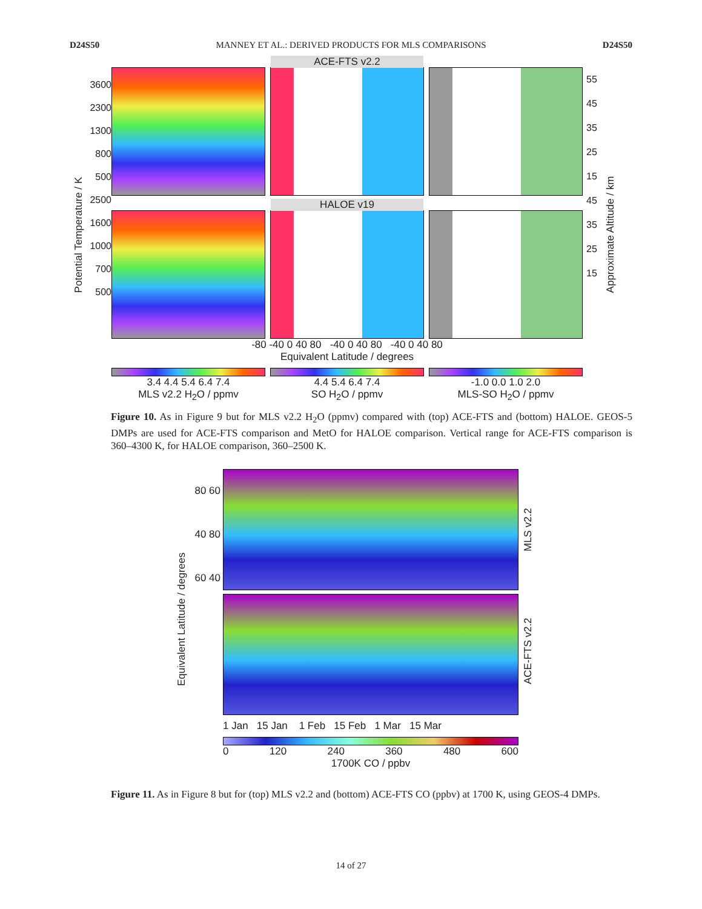D24S50 MANNEY ET AL.: DERIVED PRODUCTS FOR MLS COMPARISONS D24S50
Potential Temperature / K
3600 2300 1300 800 500 2500 1600 1000 700 500
ACE-FTS v2.2
HALOE v19
-80 -40 0 40 80 -40 0 40 80 -40 0 40 80
Equivalent Latitude / degrees
3.4 4.4 5.4 6.4 7.4
MLS v2.2 H<sub>2</sub>O / ppmv
4.4 5.4 6.4 7.4
SO H<sub>2</sub>O / ppmv
-1.0 0.0 1.0 2.0
MLS-SO H<sub>2</sub>O / ppmv
55 45 35 25 15 45 35 25 15
Approximate Altitude / km
Figure 10. As in Figure 9 but for MLS v2.2 H<sub>2</sub>O (ppmv) compared with (top) ACE-FTS and (bottom) HALOE. GEOS-5 DMPs are used for ACE-FTS comparison and MetO for HALOE comparison. Vertical range for ACE-FTS comparison is 360–4300 K, for HALOE comparison, 360–2500 K.
Equivalent Latitude / degrees
80 60 40 80 60 40
1 Jan 15 Jan 1 Feb 15 Feb 1 Mar 15 Mar
0 120 240 360 480 600
1700K CO / ppbv
MLS v2.2
ACE-FTS v2.2
Figure 11. As in Figure 8 but for (top) MLS v2.2 and (bottom) ACE-FTS CO (ppbv) at 1700 K, using GEOS-4 DMPs.
14 of 27